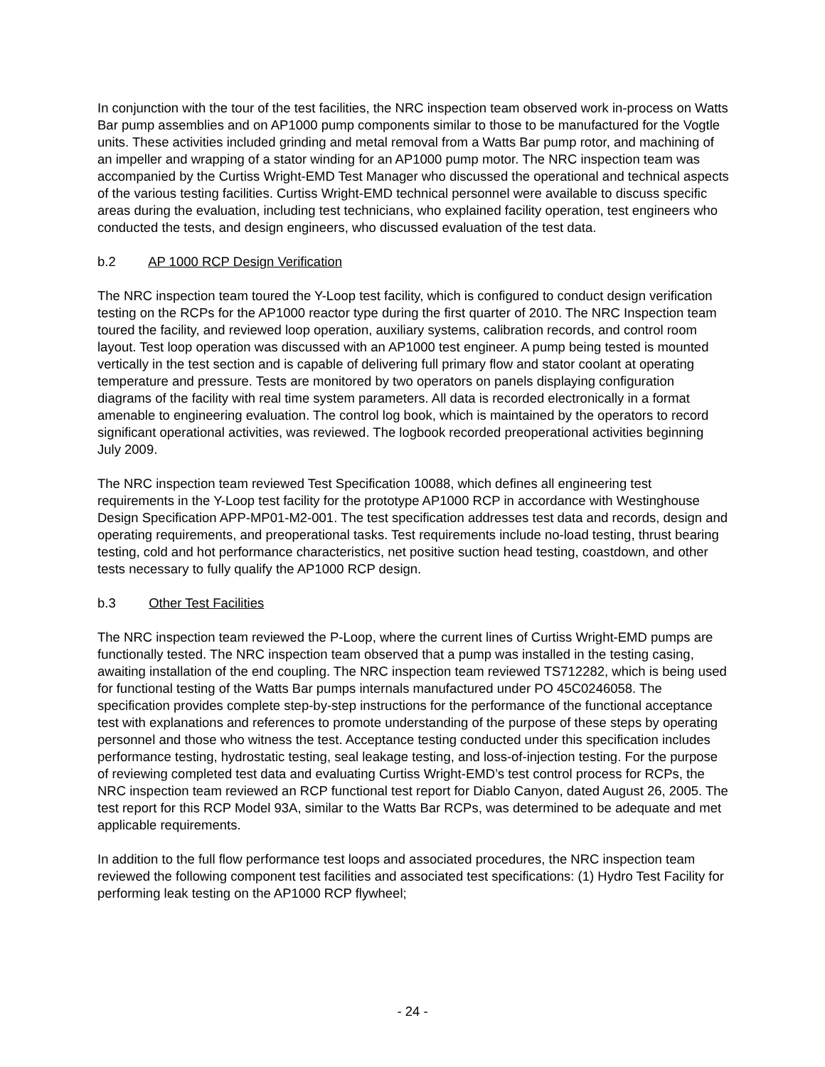In conjunction with the tour of the test facilities, the NRC inspection team observed work in-process on Watts Bar pump assemblies and on AP1000 pump components similar to those to be manufactured for the Vogtle units. These activities included grinding and metal removal from a Watts Bar pump rotor, and machining of an impeller and wrapping of a stator winding for an AP1000 pump motor. The NRC inspection team was accompanied by the Curtiss Wright-EMD Test Manager who discussed the operational and technical aspects of the various testing facilities. Curtiss Wright-EMD technical personnel were available to discuss specific areas during the evaluation, including test technicians, who explained facility operation, test engineers who conducted the tests, and design engineers, who discussed evaluation of the test data.
b.2 AP 1000 RCP Design Verification
The NRC inspection team toured the Y-Loop test facility, which is configured to conduct design verification testing on the RCPs for the AP1000 reactor type during the first quarter of 2010. The NRC Inspection team toured the facility, and reviewed loop operation, auxiliary systems, calibration records, and control room layout. Test loop operation was discussed with an AP1000 test engineer. A pump being tested is mounted vertically in the test section and is capable of delivering full primary flow and stator coolant at operating temperature and pressure. Tests are monitored by two operators on panels displaying configuration diagrams of the facility with real time system parameters. All data is recorded electronically in a format amenable to engineering evaluation. The control log book, which is maintained by the operators to record significant operational activities, was reviewed. The logbook recorded preoperational activities beginning July 2009.
The NRC inspection team reviewed Test Specification 10088, which defines all engineering test requirements in the Y-Loop test facility for the prototype AP1000 RCP in accordance with Westinghouse Design Specification APP-MP01-M2-001. The test specification addresses test data and records, design and operating requirements, and preoperational tasks. Test requirements include no-load testing, thrust bearing testing, cold and hot performance characteristics, net positive suction head testing, coastdown, and other tests necessary to fully qualify the AP1000 RCP design.
b.3 Other Test Facilities
The NRC inspection team reviewed the P-Loop, where the current lines of Curtiss Wright-EMD pumps are functionally tested. The NRC inspection team observed that a pump was installed in the testing casing, awaiting installation of the end coupling. The NRC inspection team reviewed TS712282, which is being used for functional testing of the Watts Bar pumps internals manufactured under PO 45C0246058. The specification provides complete step-by-step instructions for the performance of the functional acceptance test with explanations and references to promote understanding of the purpose of these steps by operating personnel and those who witness the test. Acceptance testing conducted under this specification includes performance testing, hydrostatic testing, seal leakage testing, and loss-of-injection testing. For the purpose of reviewing completed test data and evaluating Curtiss Wright-EMD’s test control process for RCPs, the NRC inspection team reviewed an RCP functional test report for Diablo Canyon, dated August 26, 2005. The test report for this RCP Model 93A, similar to the Watts Bar RCPs, was determined to be adequate and met applicable requirements.
In addition to the full flow performance test loops and associated procedures, the NRC inspection team reviewed the following component test facilities and associated test specifications: (1) Hydro Test Facility for performing leak testing on the AP1000 RCP flywheel;
- 24 -